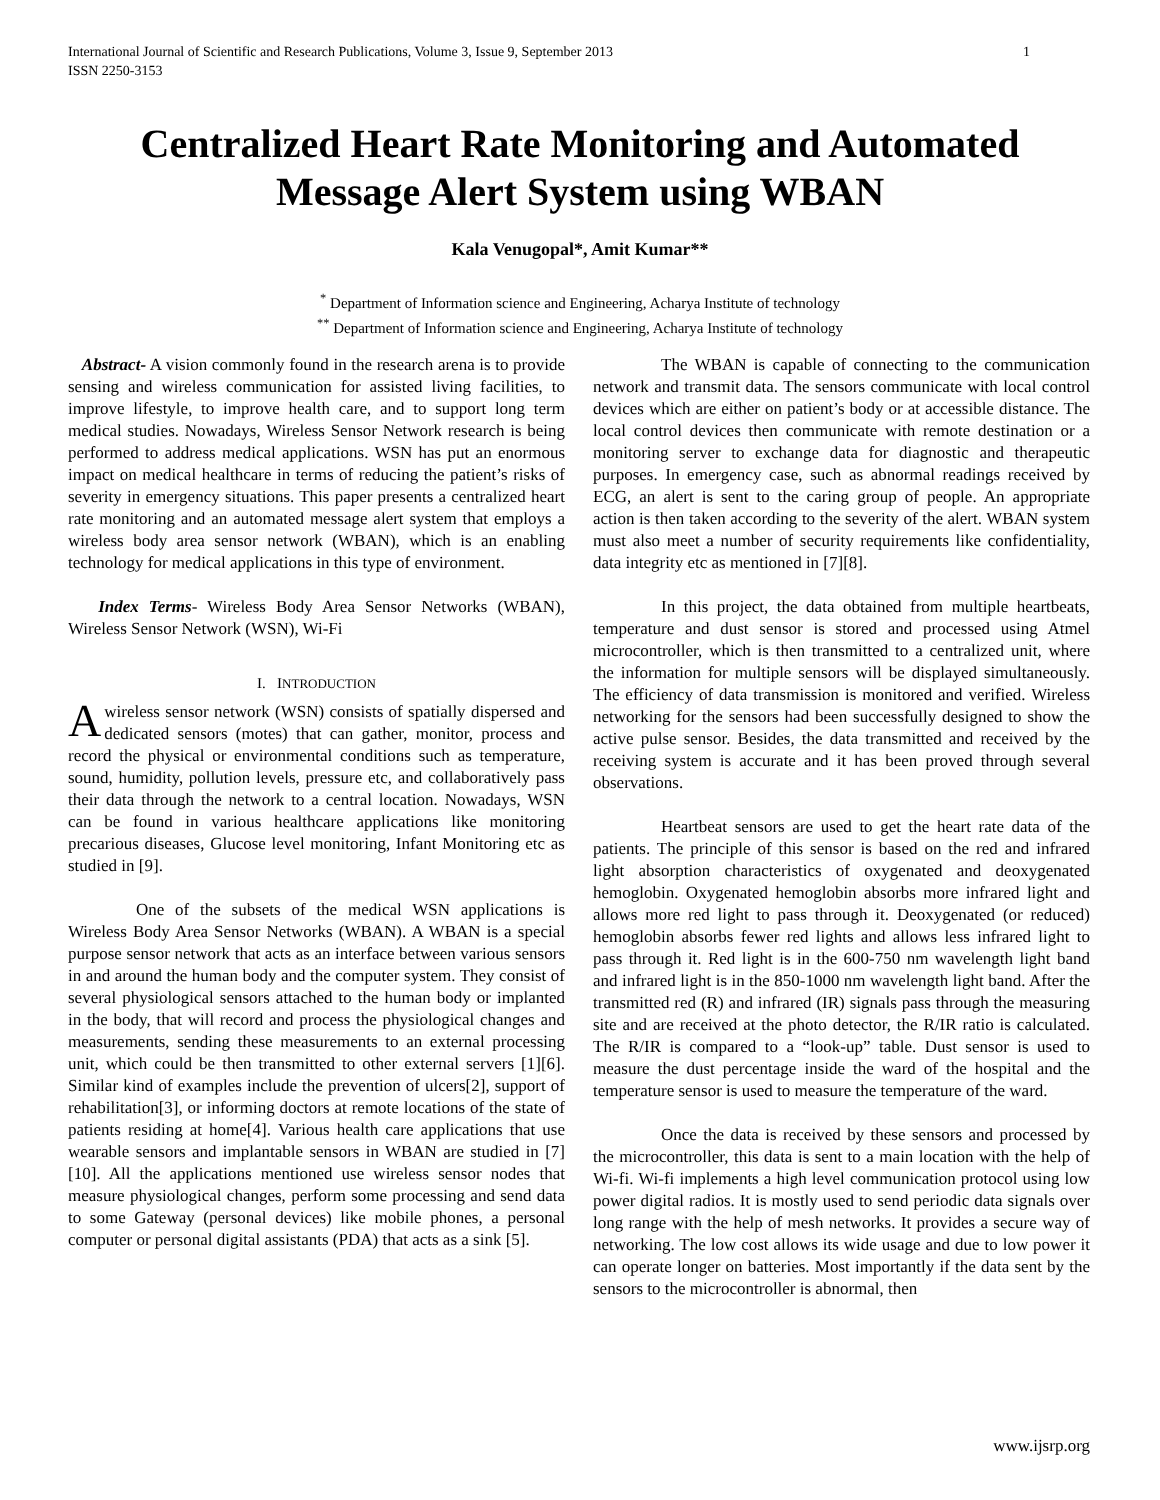1 International Journal of Scientific and Research Publications, Volume 3, Issue 9, September 2013
ISSN 2250-3153
Centralized Heart Rate Monitoring and Automated
Message Alert System using WBAN
Kala Venugopal*, Amit Kumar**
<sup>*</sup> Department of Information science and Engineering, Acharya Institute of technology
<sup>**</sup> Department of Information science and Engineering, Acharya Institute of technology
Abstract- A vision commonly found in the research arena is to provide sensing and wireless communication for assisted living facilities, to improve lifestyle, to improve health care, and to support long term medical studies. Nowadays, Wireless Sensor Network research is being performed to address medical applications. WSN has put an enormous impact on medical healthcare in terms of reducing the patient’s risks of severity in emergency situations. This paper presents a centralized heart rate monitoring and an automated message alert system that employs a wireless body area sensor network (WBAN), which is an enabling technology for medical applications in this type of environment.
Index Terms- Wireless Body Area Sensor Networks (WBAN), Wireless Sensor Network (WSN), Wi-Fi
I. INTRODUCTION
A wireless sensor network (WSN) consists of spatially dispersed and dedicated sensors (motes) that can gather, monitor, process and record the physical or environmental conditions such as temperature, sound, humidity, pollution levels, pressure etc, and collaboratively pass their data through the network to a central location. Nowadays, WSN can be found in various healthcare applications like monitoring precarious diseases, Glucose level monitoring, Infant Monitoring etc as studied in [9].
One of the subsets of the medical WSN applications is Wireless Body Area Sensor Networks (WBAN). A WBAN is a special purpose sensor network that acts as an interface between various sensors in and around the human body and the computer system. They consist of several physiological sensors attached to the human body or implanted in the body, that will record and process the physiological changes and measurements, sending these measurements to an external processing unit, which could be then transmitted to other external servers [1][6]. Similar kind of examples include the prevention of ulcers[2], support of rehabilitation[3], or informing doctors at remote locations of the state of patients residing at home[4]. Various health care applications that use wearable sensors and implantable sensors in WBAN are studied in [7][10]. All the applications mentioned use wireless sensor nodes that measure physiological changes, perform some processing and send data to some Gateway (personal devices) like mobile phones, a personal computer or personal digital assistants (PDA) that acts as a sink [5].
The WBAN is capable of connecting to the communication network and transmit data. The sensors communicate with local control devices which are either on patient’s body or at accessible distance. The local control devices then communicate with remote destination or a monitoring server to exchange data for diagnostic and therapeutic purposes. In emergency case, such as abnormal readings received by ECG, an alert is sent to the caring group of people. An appropriate action is then taken according to the severity of the alert. WBAN system must also meet a number of security requirements like confidentiality, data integrity etc as mentioned in [7][8].
In this project, the data obtained from multiple heartbeats, temperature and dust sensor is stored and processed using Atmel microcontroller, which is then transmitted to a centralized unit, where the information for multiple sensors will be displayed simultaneously. The efficiency of data transmission is monitored and verified. Wireless networking for the sensors had been successfully designed to show the active pulse sensor. Besides, the data transmitted and received by the receiving system is accurate and it has been proved through several observations.
Heartbeat sensors are used to get the heart rate data of the patients. The principle of this sensor is based on the red and infrared light absorption characteristics of oxygenated and deoxygenated hemoglobin. Oxygenated hemoglobin absorbs more infrared light and allows more red light to pass through it. Deoxygenated (or reduced) hemoglobin absorbs fewer red lights and allows less infrared light to pass through it. Red light is in the 600-750 nm wavelength light band and infrared light is in the 850-1000 nm wavelength light band. After the transmitted red (R) and infrared (IR) signals pass through the measuring site and are received at the photo detector, the R/IR ratio is calculated. The R/IR is compared to a “look-up” table. Dust sensor is used to measure the dust percentage inside the ward of the hospital and the temperature sensor is used to measure the temperature of the ward.
Once the data is received by these sensors and processed by the microcontroller, this data is sent to a main location with the help of Wi-fi. Wi-fi implements a high level communication protocol using low power digital radios. It is mostly used to send periodic data signals over long range with the help of mesh networks. It provides a secure way of networking. The low cost allows its wide usage and due to low power it can operate longer on batteries. Most importantly if the data sent by the sensors to the microcontroller is abnormal, then
www.ijsrp.org